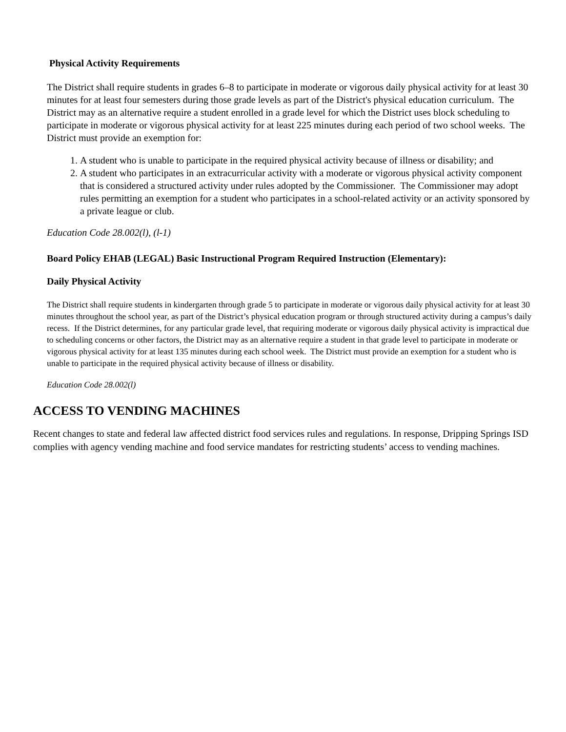Physical Activity Requirements
The District shall require students in grades 6–8 to participate in moderate or vigorous daily physical activity for at least 30 minutes for at least four semesters during those grade levels as part of the District's physical education curriculum. The District may as an alternative require a student enrolled in a grade level for which the District uses block scheduling to participate in moderate or vigorous physical activity for at least 225 minutes during each period of two school weeks. The District must provide an exemption for:
1. A student who is unable to participate in the required physical activity because of illness or disability; and
2. A student who participates in an extracurricular activity with a moderate or vigorous physical activity component that is considered a structured activity under rules adopted by the Commissioner. The Commissioner may adopt rules permitting an exemption for a student who participates in a school-related activity or an activity sponsored by a private league or club.
Education Code 28.002(l), (l-1)
Board Policy EHAB (LEGAL) Basic Instructional Program Required Instruction (Elementary):
Daily Physical Activity
The District shall require students in kindergarten through grade 5 to participate in moderate or vigorous daily physical activity for at least 30 minutes throughout the school year, as part of the District’s physical education program or through structured activity during a campus’s daily recess. If the District determines, for any particular grade level, that requiring moderate or vigorous daily physical activity is impractical due to scheduling concerns or other factors, the District may as an alternative require a student in that grade level to participate in moderate or vigorous physical activity for at least 135 minutes during each school week. The District must provide an exemption for a student who is unable to participate in the required physical activity because of illness or disability.
Education Code 28.002(l)
ACCESS TO VENDING MACHINES
Recent changes to state and federal law affected district food services rules and regulations. In response, Dripping Springs ISD complies with agency vending machine and food service mandates for restricting students’ access to vending machines.